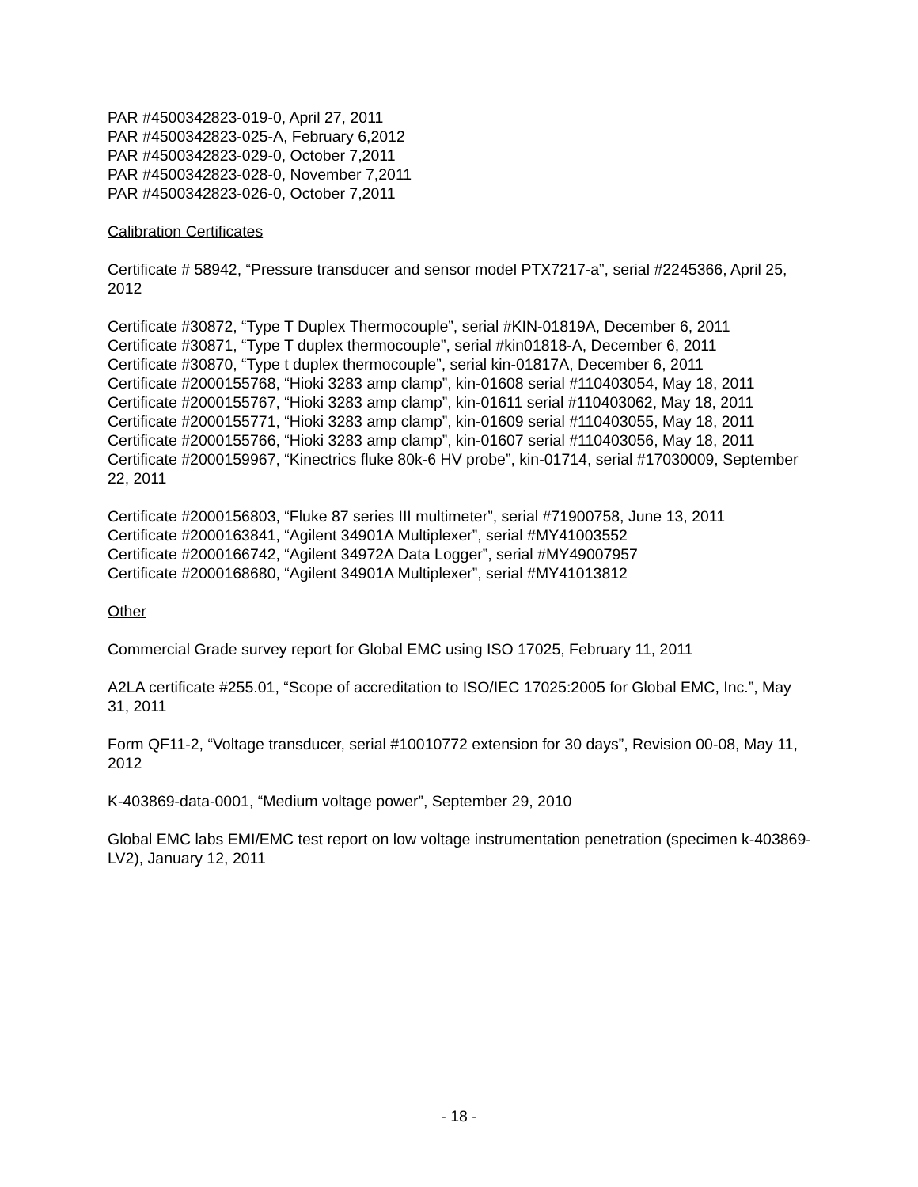PAR #4500342823-019-0, April 27, 2011
PAR #4500342823-025-A, February 6,2012
PAR #4500342823-029-0, October 7,2011
PAR #4500342823-028-0, November 7,2011
PAR #4500342823-026-0, October 7,2011
Calibration Certificates
Certificate # 58942, “Pressure transducer and sensor model PTX7217-a”, serial #2245366, April 25, 2012
Certificate #30872, “Type T Duplex Thermocouple”, serial #KIN-01819A, December 6, 2011
Certificate #30871, “Type T duplex thermocouple”, serial #kin01818-A, December 6, 2011
Certificate #30870, “Type t duplex thermocouple”, serial kin-01817A, December 6, 2011
Certificate #2000155768, “Hioki 3283 amp clamp”, kin-01608 serial #110403054, May 18, 2011
Certificate #2000155767, “Hioki 3283 amp clamp”, kin-01611 serial #110403062, May 18, 2011
Certificate #2000155771, “Hioki 3283 amp clamp”, kin-01609 serial #110403055, May 18, 2011
Certificate #2000155766, “Hioki 3283 amp clamp”, kin-01607 serial #110403056, May 18, 2011
Certificate #2000159967, “Kinectrics fluke 80k-6 HV probe”, kin-01714, serial #17030009, September 22, 2011
Certificate #2000156803, “Fluke 87 series III multimeter”, serial #71900758, June 13, 2011
Certificate #2000163841, “Agilent 34901A Multiplexer”, serial #MY41003552
Certificate #2000166742, “Agilent 34972A Data Logger”, serial #MY49007957
Certificate #2000168680, “Agilent 34901A Multiplexer”, serial #MY41013812
Other
Commercial Grade survey report for Global EMC using ISO 17025, February 11, 2011
A2LA certificate #255.01, “Scope of accreditation to ISO/IEC 17025:2005 for Global EMC, Inc.”, May 31, 2011
Form QF11-2, “Voltage transducer, serial #10010772 extension for 30 days”, Revision 00-08, May 11, 2012
K-403869-data-0001, “Medium voltage power”, September 29, 2010
Global EMC labs EMI/EMC test report on low voltage instrumentation penetration (specimen k-403869-LV2), January 12, 2011
- 18 -